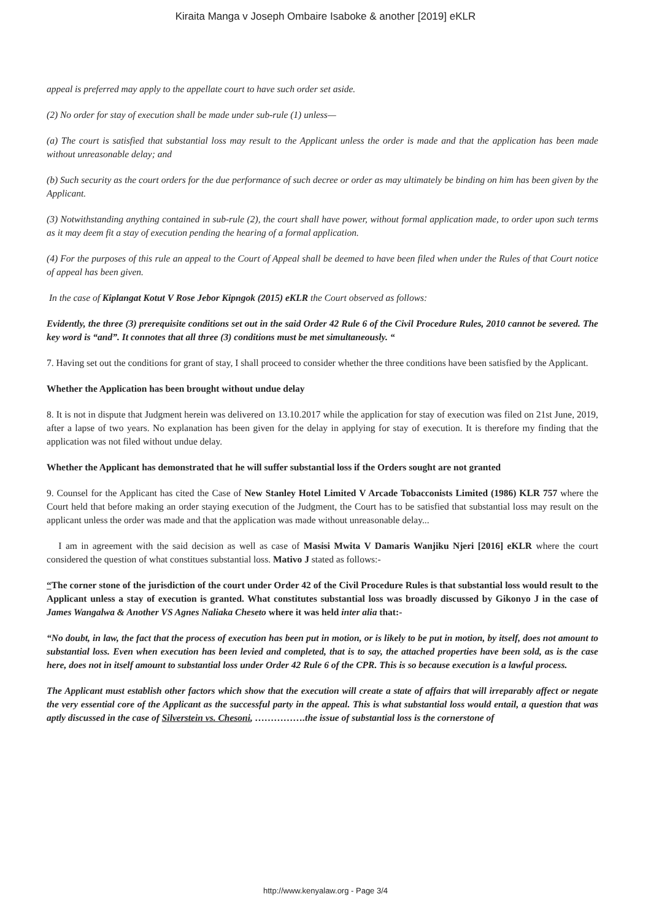Kiraita Manga v Joseph Ombaire Isaboke & another [2019] eKLR
appeal is preferred may apply to the appellate court to have such order set aside.
(2) No order for stay of execution shall be made under sub-rule (1) unless—
(a) The court is satisfied that substantial loss may result to the Applicant unless the order is made and that the application has been made without unreasonable delay; and
(b) Such security as the court orders for the due performance of such decree or order as may ultimately be binding on him has been given by the Applicant.
(3) Notwithstanding anything contained in sub-rule (2), the court shall have power, without formal application made, to order upon such terms as it may deem fit a stay of execution pending the hearing of a formal application.
(4) For the purposes of this rule an appeal to the Court of Appeal shall be deemed to have been filed when under the Rules of that Court notice of appeal has been given.
In the case of Kiplangat Kotut V Rose Jebor Kipngok (2015) eKLR the Court observed as follows:
Evidently, the three (3) prerequisite conditions set out in the said Order 42 Rule 6 of the Civil Procedure Rules, 2010 cannot be severed. The key word is “and”. It connotes that all three (3) conditions must be met simultaneously. “
7. Having set out the conditions for grant of stay, I shall proceed to consider whether the three conditions have been satisfied by the Applicant.
Whether the Application has been brought without undue delay
8. It is not in dispute that Judgment herein was delivered on 13.10.2017 while the application for stay of execution was filed on 21st June, 2019, after a lapse of two years. No explanation has been given for the delay in applying for stay of execution. It is therefore my finding that the application was not filed without undue delay.
Whether the Applicant has demonstrated that he will suffer substantial loss if the Orders sought are not granted
9. Counsel for the Applicant has cited the Case of New Stanley Hotel Limited V Arcade Tobacconists Limited (1986) KLR 757 where the Court held that before making an order staying execution of the Judgment, the Court has to be satisfied that substantial loss may result on the applicant unless the order was made and that the application was made without unreasonable delay...
I am in agreement with the said decision as well as case of Masisi Mwita V Damaris Wanjiku Njeri [2016] eKLR where the court considered the question of what constitues substantial loss. Mativo J stated as follows:-
“The corner stone of the jurisdiction of the court under Order 42 of the Civil Procedure Rules is that substantial loss would result to the Applicant unless a stay of execution is granted. What constitutes substantial loss was broadly discussed by Gikonyo J in the case of James Wangalwa & Another VS Agnes Naliaka Cheseto where it was held inter alia that:-
“No doubt, in law, the fact that the process of execution has been put in motion, or is likely to be put in motion, by itself, does not amount to substantial loss. Even when execution has been levied and completed, that is to say, the attached properties have been sold, as is the case here, does not in itself amount to substantial loss under Order 42 Rule 6 of the CPR. This is so because execution is a lawful process.
The Applicant must establish other factors which show that the execution will create a state of affairs that will irreparably affect or negate the very essential core of the Applicant as the successful party in the appeal. This is what substantial loss would entail, a question that was aptly discussed in the case of Silverstein vs. Chesoni, …………….the issue of substantial loss is the cornerstone of
http://www.kenyalaw.org - Page 3/4